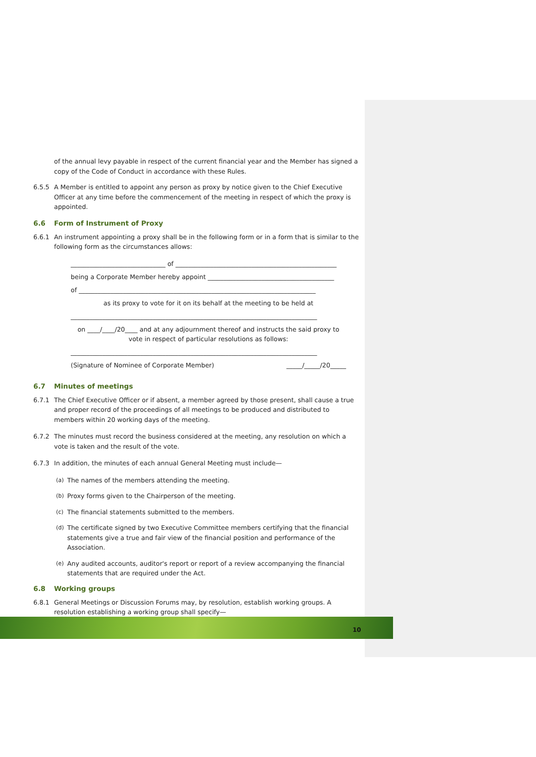of the annual levy payable in respect of the current financial year and the Member has signed a copy of the Code of Conduct in accordance with these Rules.
6.5.5 A Member is entitled to appoint any person as proxy by notice given to the Chief Executive Officer at any time before the commencement of the meeting in respect of which the proxy is appointed.
6.6 Form of Instrument of Proxy
6.6.1 An instrument appointing a proxy shall be in the following form or in a form that is similar to the following form as the circumstances allows:
______________________________ of ___________________________________________________
being a Corporate Member hereby appoint ________________________________________
of ___________________________________________________________________________
as its proxy to vote for it on its behalf at the meeting to be held at
______________________________________________________________________________
on ____/____/20____ and at any adjournment thereof and instructs the said proxy to vote in respect of particular resolutions as follows:
______________________________________________________________________________
(Signature of Nominee of Corporate Member) _____/_____/20_____
6.7 Minutes of meetings
6.7.1 The Chief Executive Officer or if absent, a member agreed by those present, shall cause a true and proper record of the proceedings of all meetings to be produced and distributed to members within 20 working days of the meeting.
6.7.2 The minutes must record the business considered at the meeting, any resolution on which a vote is taken and the result of the vote.
6.7.3 In addition, the minutes of each annual General Meeting must include—
(a) The names of the members attending the meeting.
(b) Proxy forms given to the Chairperson of the meeting.
(c) The financial statements submitted to the members.
(d) The certificate signed by two Executive Committee members certifying that the financial statements give a true and fair view of the financial position and performance of the Association.
(e) Any audited accounts, auditor's report or report of a review accompanying the financial statements that are required under the Act.
6.8 Working groups
6.8.1 General Meetings or Discussion Forums may, by resolution, establish working groups. A resolution establishing a working group shall specify—
10